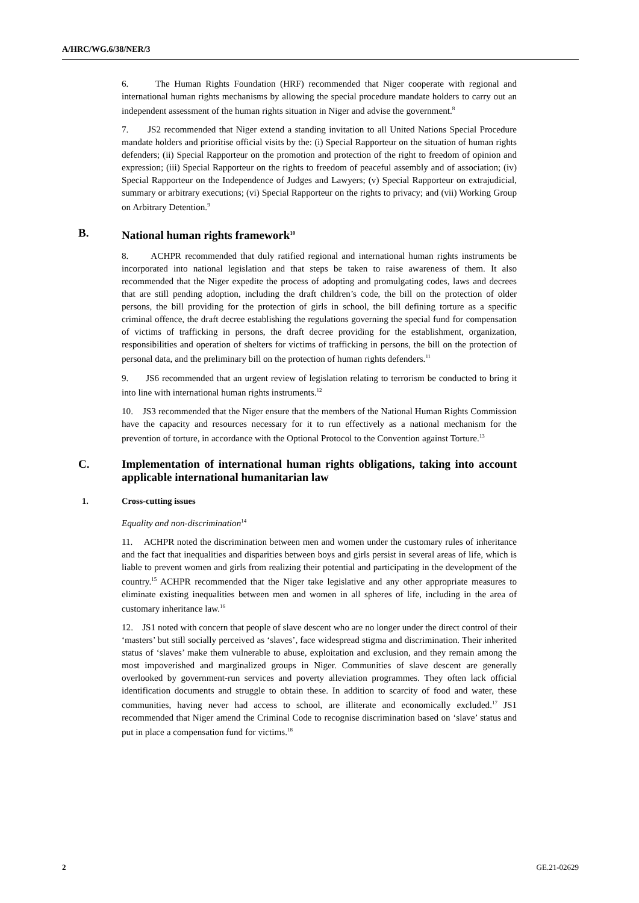A/HRC/WG.6/38/NER/3
6. The Human Rights Foundation (HRF) recommended that Niger cooperate with regional and international human rights mechanisms by allowing the special procedure mandate holders to carry out an independent assessment of the human rights situation in Niger and advise the government.<sup>8</sup>
7. JS2 recommended that Niger extend a standing invitation to all United Nations Special Procedure mandate holders and prioritise official visits by the: (i) Special Rapporteur on the situation of human rights defenders; (ii) Special Rapporteur on the promotion and protection of the right to freedom of opinion and expression; (iii) Special Rapporteur on the rights to freedom of peaceful assembly and of association; (iv) Special Rapporteur on the Independence of Judges and Lawyers; (v) Special Rapporteur on extrajudicial, summary or arbitrary executions; (vi) Special Rapporteur on the rights to privacy; and (vii) Working Group on Arbitrary Detention.<sup>9</sup>
B. National human rights framework<sup>10</sup>
8. ACHPR recommended that duly ratified regional and international human rights instruments be incorporated into national legislation and that steps be taken to raise awareness of them. It also recommended that the Niger expedite the process of adopting and promulgating codes, laws and decrees that are still pending adoption, including the draft children’s code, the bill on the protection of older persons, the bill providing for the protection of girls in school, the bill defining torture as a specific criminal offence, the draft decree establishing the regulations governing the special fund for compensation of victims of trafficking in persons, the draft decree providing for the establishment, organization, responsibilities and operation of shelters for victims of trafficking in persons, the bill on the protection of personal data, and the preliminary bill on the protection of human rights defenders.<sup>11</sup>
9. JS6 recommended that an urgent review of legislation relating to terrorism be conducted to bring it into line with international human rights instruments.<sup>12</sup>
10. JS3 recommended that the Niger ensure that the members of the National Human Rights Commission have the capacity and resources necessary for it to run effectively as a national mechanism for the prevention of torture, in accordance with the Optional Protocol to the Convention against Torture.<sup>13</sup>
C. Implementation of international human rights obligations, taking into account applicable international humanitarian law
1. Cross-cutting issues
Equality and non-discrimination<sup>14</sup>
11. ACHPR noted the discrimination between men and women under the customary rules of inheritance and the fact that inequalities and disparities between boys and girls persist in several areas of life, which is liable to prevent women and girls from realizing their potential and participating in the development of the country.<sup>15</sup> ACHPR recommended that the Niger take legislative and any other appropriate measures to eliminate existing inequalities between men and women in all spheres of life, including in the area of customary inheritance law.<sup>16</sup>
12. JS1 noted with concern that people of slave descent who are no longer under the direct control of their ‘masters’ but still socially perceived as ‘slaves’, face widespread stigma and discrimination. Their inherited status of ‘slaves’ make them vulnerable to abuse, exploitation and exclusion, and they remain among the most impoverished and marginalized groups in Niger. Communities of slave descent are generally overlooked by government-run services and poverty alleviation programmes. They often lack official identification documents and struggle to obtain these. In addition to scarcity of food and water, these communities, having never had access to school, are illiterate and economically excluded.<sup>17</sup> JS1 recommended that Niger amend the Criminal Code to recognise discrimination based on ‘slave’ status and put in place a compensation fund for victims.<sup>18</sup>
2 GE.21-02629